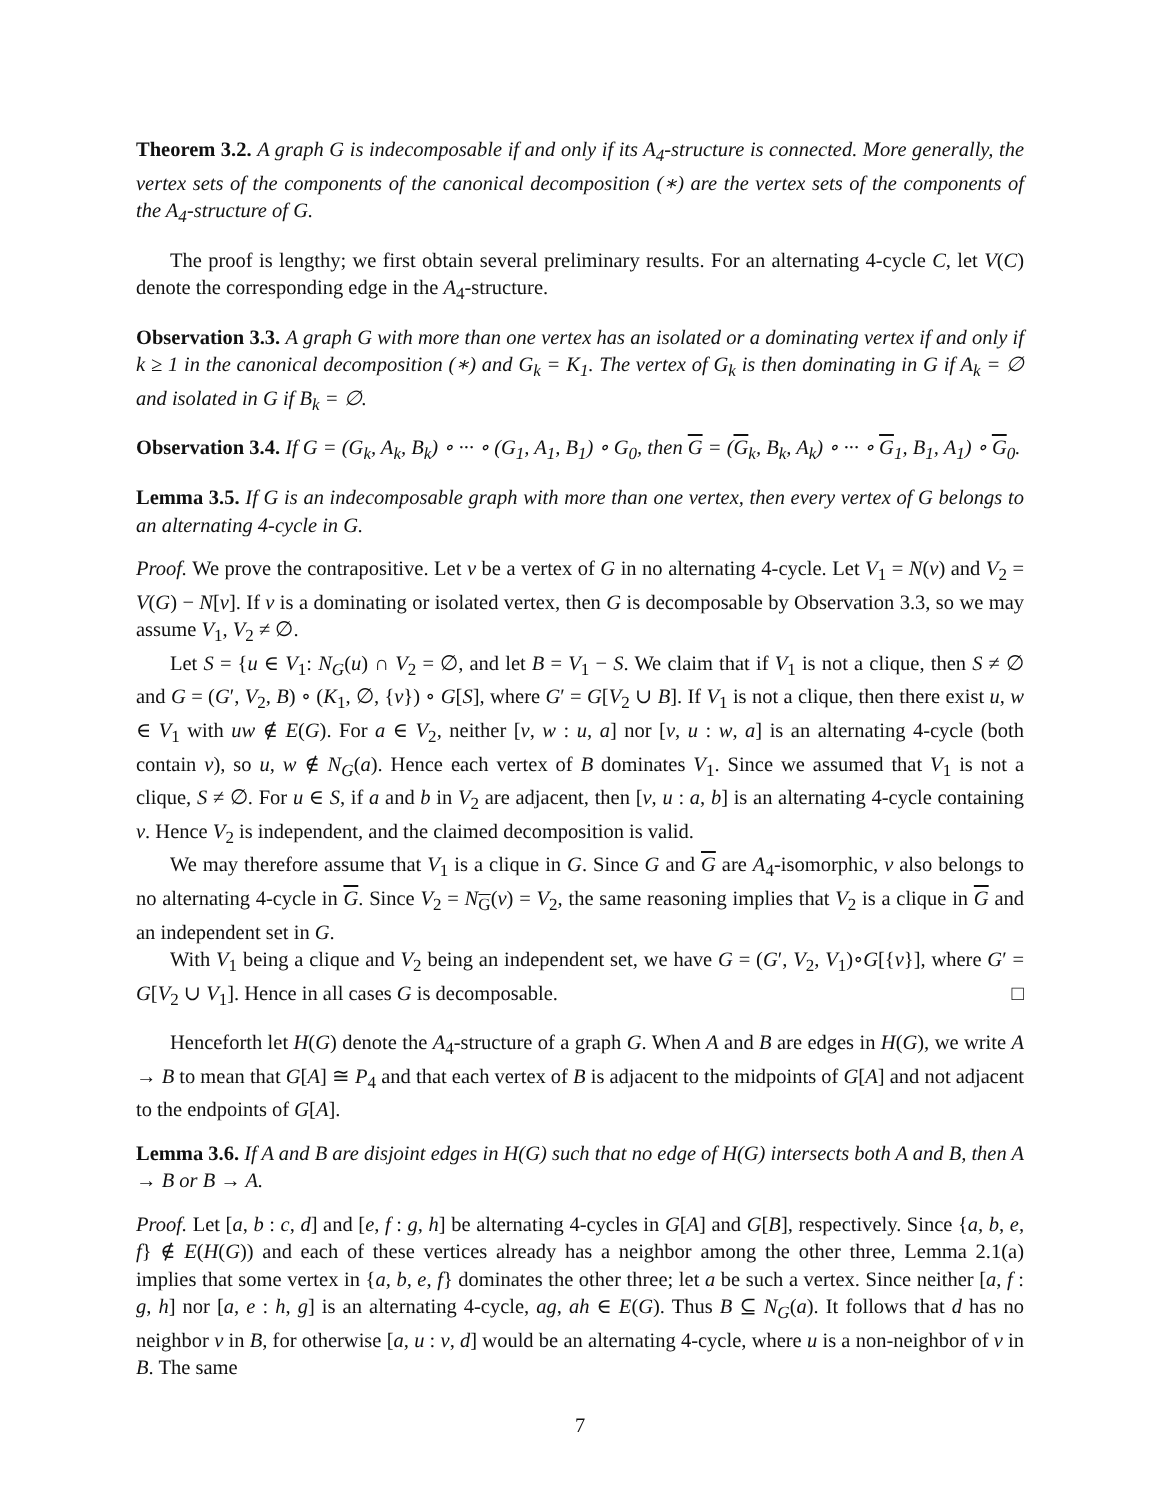Theorem 3.2. A graph G is indecomposable if and only if its A<sub>4</sub>-structure is connected. More generally, the vertex sets of the components of the canonical decomposition (∗) are the vertex sets of the components of the A<sub>4</sub>-structure of G.
The proof is lengthy; we first obtain several preliminary results. For an alternating 4-cycle C, let V(C) denote the corresponding edge in the A<sub>4</sub>-structure.
Observation 3.3. A graph G with more than one vertex has an isolated or a dominating vertex if and only if k ≥ 1 in the canonical decomposition (∗) and G<sub>k</sub> = K<sub>1</sub>. The vertex of G<sub>k</sub> is then dominating in G if A<sub>k</sub> = ∅ and isolated in G if B<sub>k</sub> = ∅.
Observation 3.4. If G = (G<sub>k</sub>, A<sub>k</sub>, B<sub>k</sub>) ∘ ··· ∘ (G<sub>1</sub>, A<sub>1</sub>, B<sub>1</sub>) ∘ G<sub>0</sub>, then G = (G<sub>k</sub>, B<sub>k</sub>, A<sub>k</sub>) ∘ ··· ∘ G<sub>1</sub>, B<sub>1</sub>, A<sub>1</sub>) ∘ G<sub>0</sub>.
Lemma 3.5. If G is an indecomposable graph with more than one vertex, then every vertex of G belongs to an alternating 4-cycle in G.
Proof. We prove the contrapositive. Let v be a vertex of G in no alternating 4-cycle. Let V<sub>1</sub> = N(v) and V<sub>2</sub> = V(G) − N[v]. If v is a dominating or isolated vertex, then G is decomposable by Observation 3.3, so we may assume V<sub>1</sub>, V<sub>2</sub> ≠ ∅.
Let S = {u ∈ V<sub>1</sub>: N<sub>G</sub>(u) ∩ V<sub>2</sub> = ∅, and let B = V<sub>1</sub> − S. We claim that if V<sub>1</sub> is not a clique, then S ≠ ∅ and G = (G′, V<sub>2</sub>, B) ∘ (K<sub>1</sub>, ∅, {v}) ∘ G[S], where G′ = G[V<sub>2</sub> ∪ B]. If V<sub>1</sub> is not a clique, then there exist u, w ∈ V<sub>1</sub> with uw ∉ E(G). For a ∈ V<sub>2</sub>, neither [v, w : u, a] nor [v, u : w, a] is an alternating 4-cycle (both contain v), so u, w ∉ N<sub>G</sub>(a). Hence each vertex of B dominates V<sub>1</sub>. Since we assumed that V<sub>1</sub> is not a clique, S ≠ ∅. For u ∈ S, if a and b in V<sub>2</sub> are adjacent, then [v, u : a, b] is an alternating 4-cycle containing v. Hence V<sub>2</sub> is independent, and the claimed decomposition is valid.
We may therefore assume that V<sub>1</sub> is a clique in G. Since G and G are A<sub>4</sub>-isomorphic, v also belongs to no alternating 4-cycle in G. Since V<sub>2</sub> = N<sub>G</sub>(v) = V<sub>2</sub>, the same reasoning implies that V<sub>2</sub> is a clique in G and an independent set in G.
With V<sub>1</sub> being a clique and V<sub>2</sub> being an independent set, we have G = (G′, V<sub>2</sub>, V<sub>1</sub>)∘G[{v}], where G′ = G[V<sub>2</sub> ∪ V<sub>1</sub>]. Hence in all cases G is decomposable. □
Henceforth let H(G) denote the A<sub>4</sub>-structure of a graph G. When A and B are edges in H(G), we write A → B to mean that G[A] ≅ P<sub>4</sub> and that each vertex of B is adjacent to the midpoints of G[A] and not adjacent to the endpoints of G[A].
Lemma 3.6. If A and B are disjoint edges in H(G) such that no edge of H(G) intersects both A and B, then A → B or B → A.
Proof. Let [a, b : c, d] and [e, f : g, h] be alternating 4-cycles in G[A] and G[B], respectively. Since {a, b, e, f} ∉ E(H(G)) and each of these vertices already has a neighbor among the other three, Lemma 2.1(a) implies that some vertex in {a, b, e, f} dominates the other three; let a be such a vertex. Since neither [a, f : g, h] nor [a, e : h, g] is an alternating 4-cycle, ag, ah ∈ E(G). Thus B ⊆ N<sub>G</sub>(a). It follows that d has no neighbor v in B, for otherwise [a, u : v, d] would be an alternating 4-cycle, where u is a non-neighbor of v in B. The same
7